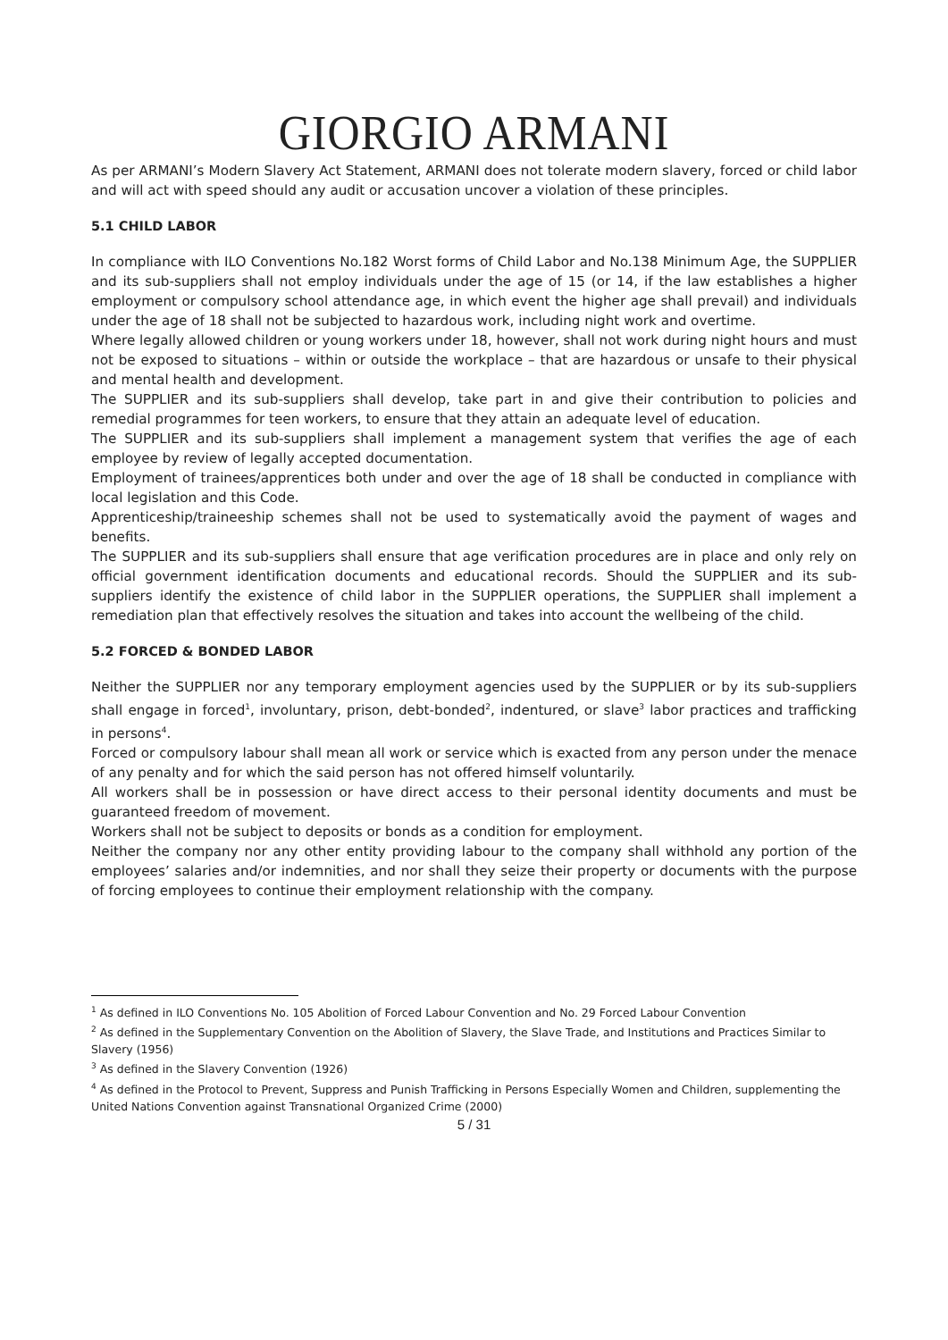GIORGIO ARMANI
As per ARMANI’s Modern Slavery Act Statement, ARMANI does not tolerate modern slavery, forced or child labor and will act with speed should any audit or accusation uncover a violation of these principles.
5.1 CHILD LABOR
In compliance with ILO Conventions No.182 Worst forms of Child Labor and No.138 Minimum Age, the SUPPLIER and its sub-suppliers shall not employ individuals under the age of 15 (or 14, if the law establishes a higher employment or compulsory school attendance age, in which event the higher age shall prevail) and individuals under the age of 18 shall not be subjected to hazardous work, including night work and overtime.
Where legally allowed children or young workers under 18, however, shall not work during night hours and must not be exposed to situations – within or outside the workplace – that are hazardous or unsafe to their physical and mental health and development.
The SUPPLIER and its sub-suppliers shall develop, take part in and give their contribution to policies and remedial programmes for teen workers, to ensure that they attain an adequate level of education.
The SUPPLIER and its sub-suppliers shall implement a management system that verifies the age of each employee by review of legally accepted documentation.
Employment of trainees/apprentices both under and over the age of 18 shall be conducted in compliance with local legislation and this Code.
Apprenticeship/traineeship schemes shall not be used to systematically avoid the payment of wages and benefits.
The SUPPLIER and its sub-suppliers shall ensure that age verification procedures are in place and only rely on official government identification documents and educational records. Should the SUPPLIER and its sub-suppliers identify the existence of child labor in the SUPPLIER operations, the SUPPLIER shall implement a remediation plan that effectively resolves the situation and takes into account the wellbeing of the child.
5.2 FORCED & BONDED LABOR
Neither the SUPPLIER nor any temporary employment agencies used by the SUPPLIER or by its sub-suppliers shall engage in forced<sup>1</sup>, involuntary, prison, debt-bonded<sup>2</sup>, indentured, or slave<sup>3</sup> labor practices and trafficking in persons<sup>4</sup>.
Forced or compulsory labour shall mean all work or service which is exacted from any person under the menace of any penalty and for which the said person has not offered himself voluntarily.
All workers shall be in possession or have direct access to their personal identity documents and must be guaranteed freedom of movement.
Workers shall not be subject to deposits or bonds as a condition for employment.
Neither the company nor any other entity providing labour to the company shall withhold any portion of the employees’ salaries and/or indemnities, and nor shall they seize their property or documents with the purpose of forcing employees to continue their employment relationship with the company.
<sup>1</sup> As defined in ILO Conventions No. 105 Abolition of Forced Labour Convention and No. 29 Forced Labour Convention
<sup>2</sup> As defined in the Supplementary Convention on the Abolition of Slavery, the Slave Trade, and Institutions and Practices Similar to Slavery (1956)
<sup>3</sup> As defined in the Slavery Convention (1926)
<sup>4</sup> As defined in the Protocol to Prevent, Suppress and Punish Trafficking in Persons Especially Women and Children, supplementing the United Nations Convention against Transnational Organized Crime (2000)
5 / 31